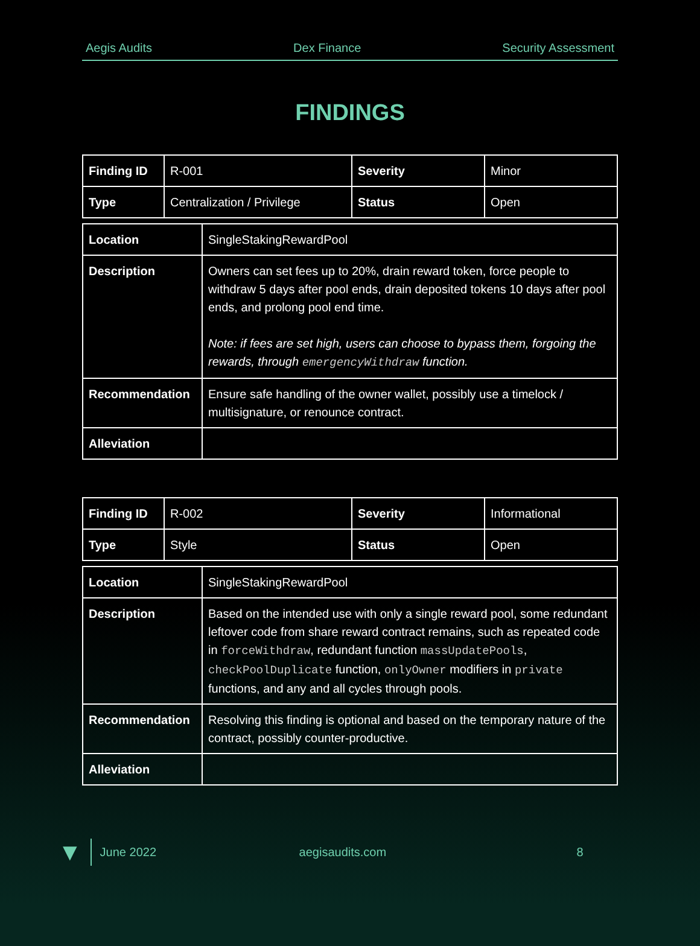Aegis Audits Dex Finance Security Assessment
FINDINGS
| Finding ID | R-001 | Severity | Minor |
| Type | Centralization / Privilege | Status | Open |
| Location | SingleStakingRewardPool |
| Description | Owners can set fees up to 20%, drain reward token, force people to withdraw 5 days after pool ends, drain deposited tokens 10 days after pool ends, and prolong pool end time. Note: if fees are set high, users can choose to bypass them, forgoing the rewards, through emergencyWithdraw function. |
| Recommendation | Ensure safe handling of the owner wallet, possibly use a timelock / multisignature, or renounce contract. |
| Alleviation | |
| Finding ID | R-002 | Severity | Informational |
| Type | Style | Status | Open |
| Location | SingleStakingRewardPool |
| Description | Based on the intended use with only a single reward pool, some redundant leftover code from share reward contract remains, such as repeated code in forceWithdraw , redundant function massUpdatePools , checkPoolDuplicate function, onlyOwner modifiers in private functions, and any and all cycles through pools. |
| Recommendation | Resolving this finding is optional and based on the temporary nature of the contract, possibly counter-productive. |
| Alleviation | |
▼ June 2022 aegisaudits.com 8